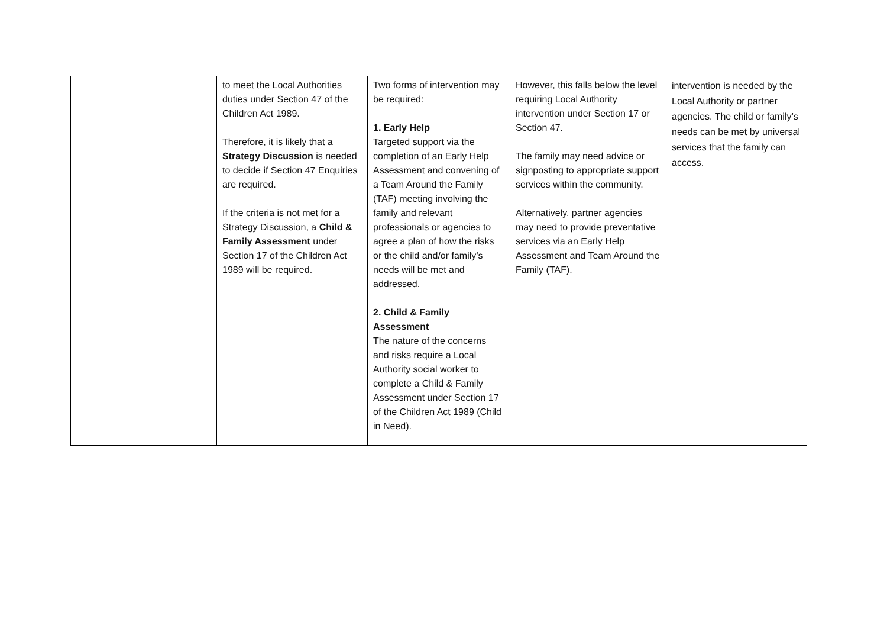| | to meet the Local Authorities duties under Section 47 of the Children Act 1989. Therefore, it is likely that a Strategy Discussion is needed to decide if Section 47 Enquiries are required. If the criteria is not met for a Strategy Discussion, a Child & Family Assessment under Section 17 of the Children Act 1989 will be required. | Two forms of intervention may be required: 1. Early Help Targeted support via the completion of an Early Help Assessment and convening of a Team Around the Family (TAF) meeting involving the family and relevant professionals or agencies to agree a plan of how the risks or the child and/or family’s needs will be met and addressed. 2. Child & Family Assessment The nature of the concerns and risks require a Local Authority social worker to complete a Child & Family Assessment under Section 17 of the Children Act 1989 (Child in Need). | However, this falls below the level requiring Local Authority intervention under Section 17 or Section 47. The family may need advice or signposting to appropriate support services within the community. Alternatively, partner agencies may need to provide preventative services via an Early Help Assessment and Team Around the Family (TAF). | intervention is needed by the Local Authority or partner agencies. The child or family’s needs can be met by universal services that the family can access. |